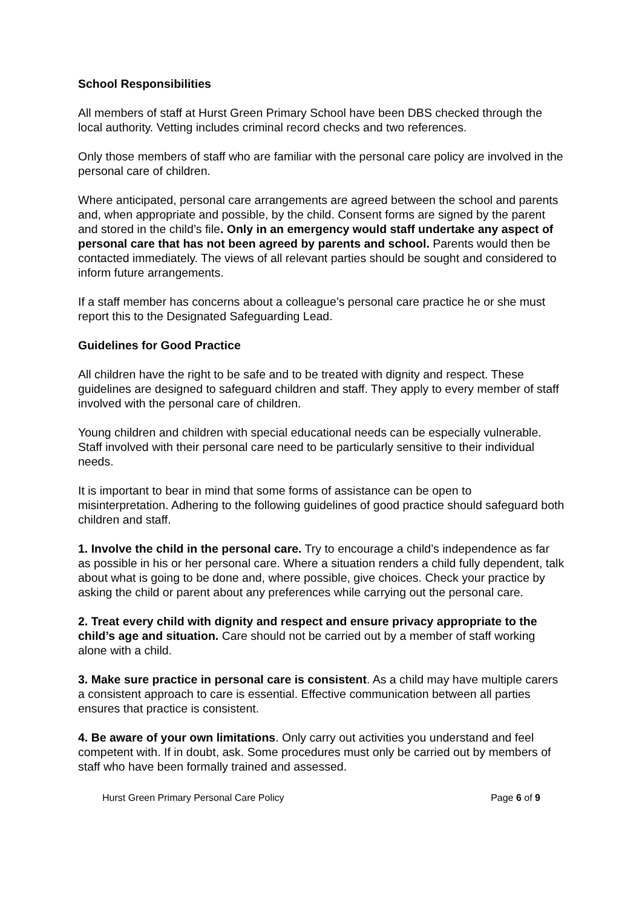School Responsibilities
All members of staff at Hurst Green Primary School have been DBS checked through the local authority. Vetting includes criminal record checks and two references.
Only those members of staff who are familiar with the personal care policy are involved in the personal care of children.
Where anticipated, personal care arrangements are agreed between the school and parents and, when appropriate and possible, by the child. Consent forms are signed by the parent and stored in the child’s file. Only in an emergency would staff undertake any aspect of personal care that has not been agreed by parents and school. Parents would then be contacted immediately. The views of all relevant parties should be sought and considered to inform future arrangements.
If a staff member has concerns about a colleague’s personal care practice he or she must report this to the Designated Safeguarding Lead.
Guidelines for Good Practice
All children have the right to be safe and to be treated with dignity and respect. These guidelines are designed to safeguard children and staff. They apply to every member of staff involved with the personal care of children.
Young children and children with special educational needs can be especially vulnerable. Staff involved with their personal care need to be particularly sensitive to their individual needs.
It is important to bear in mind that some forms of assistance can be open to misinterpretation. Adhering to the following guidelines of good practice should safeguard both children and staff.
1. Involve the child in the personal care. Try to encourage a child’s independence as far as possible in his or her personal care. Where a situation renders a child fully dependent, talk about what is going to be done and, where possible, give choices. Check your practice by asking the child or parent about any preferences while carrying out the personal care.
2. Treat every child with dignity and respect and ensure privacy appropriate to the child’s age and situation. Care should not be carried out by a member of staff working alone with a child.
3. Make sure practice in personal care is consistent. As a child may have multiple carers a consistent approach to care is essential. Effective communication between all parties ensures that practice is consistent.
4. Be aware of your own limitations. Only carry out activities you understand and feel competent with. If in doubt, ask. Some procedures must only be carried out by members of staff who have been formally trained and assessed.
Hurst Green Primary Personal Care Policy Page 6 of 9